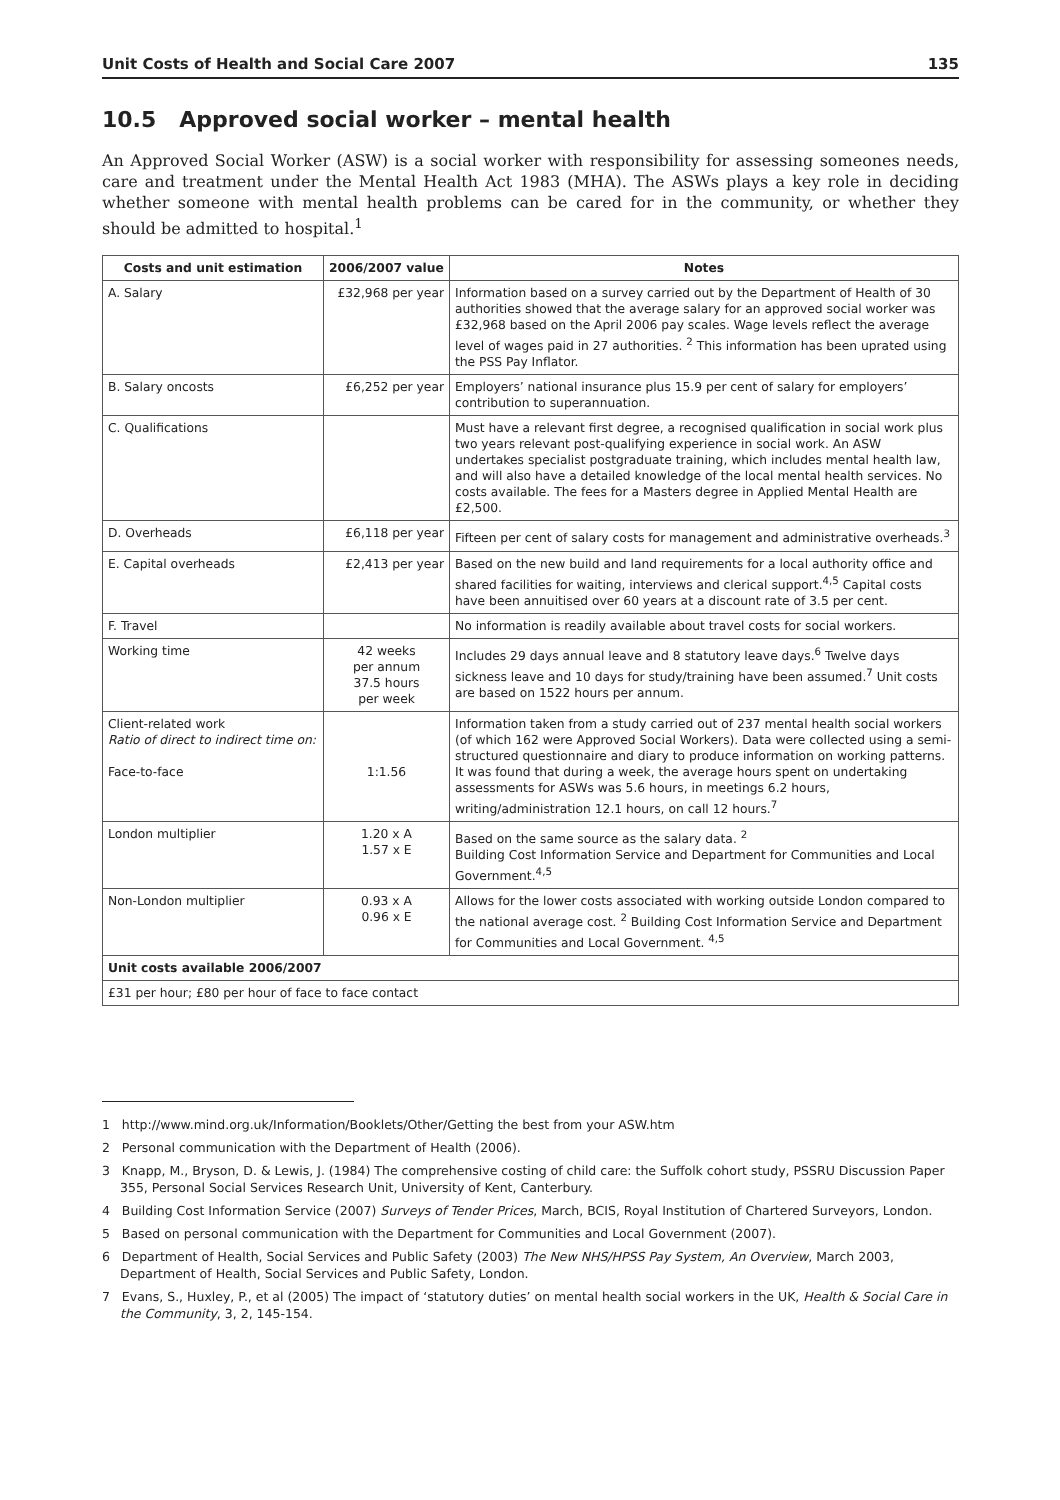Unit Costs of Health and Social Care 2007 135
10.5 Approved social worker – mental health
An Approved Social Worker (ASW) is a social worker with responsibility for assessing someones needs, care and treatment under the Mental Health Act 1983 (MHA). The ASWs plays a key role in deciding whether someone with mental health problems can be cared for in the community, or whether they should be admitted to hospital.<sup>1</sup>
| Costs and unit estimation | 2006/2007 value | Notes |
| --- | --- | --- |
| A. Salary | £32,968 per year | Information based on a survey carried out by the Department of Health of 30 authorities showed that the average salary for an approved social worker was £32,968 based on the April 2006 pay scales. Wage levels reflect the average level of wages paid in 27 authorities. <sup>2</sup> This information has been uprated using the PSS Pay Inflator. |
| B. Salary oncosts | £6,252 per year | Employers’ national insurance plus 15.9 per cent of salary for employers’ contribution to superannuation. |
| C. Qualifications | | Must have a relevant first degree, a recognised qualification in social work plus two years relevant post-qualifying experience in social work. An ASW undertakes specialist postgraduate training, which includes mental health law, and will also have a detailed knowledge of the local mental health services. No costs available. The fees for a Masters degree in Applied Mental Health are £2,500. |
| D. Overheads | £6,118 per year | Fifteen per cent of salary costs for management and administrative overheads.<sup>3</sup> |
| E. Capital overheads | £2,413 per year | Based on the new build and land requirements for a local authority office and shared facilities for waiting, interviews and clerical support.<sup>4,5</sup> Capital costs have been annuitised over 60 years at a discount rate of 3.5 per cent. |
| F. Travel | | No information is readily available about travel costs for social workers. |
| Working time | 42 weeks per annum 37.5 hours per week | Includes 29 days annual leave and 8 statutory leave days.<sup>6</sup> Twelve days sickness leave and 10 days for study/training have been assumed.<sup>7</sup> Unit costs are based on 1522 hours per annum. |
| Client-related work Ratio of direct to indirect time on: Face-to-face | 1:1.56 | Information taken from a study carried out of 237 mental health social workers (of which 162 were Approved Social Workers). Data were collected using a semi-structured questionnaire and diary to produce information on working patterns. It was found that during a week, the average hours spent on undertaking assessments for ASWs was 5.6 hours, in meetings 6.2 hours, writing/administration 12.1 hours, on call 12 hours.<sup>7</sup> |
| London multiplier | 1.20 x A 1.57 x E | Based on the same source as the salary data. <sup>2</sup> Building Cost Information Service and Department for Communities and Local Government.<sup>4,5</sup> |
| Non-London multiplier | 0.93 x A 0.96 x E | Allows for the lower costs associated with working outside London compared to the national average cost. <sup>2</sup> Building Cost Information Service and Department for Communities and Local Government. <sup>4,5</sup> |
| Unit costs available 2006/2007 | | |
| £31 per hour; £80 per hour of face to face contact | | |
1 http://www.mind.org.uk/Information/Booklets/Other/Getting the best from your ASW.htm
2 Personal communication with the Department of Health (2006).
3 Knapp, M., Bryson, D. & Lewis, J. (1984) The comprehensive costing of child care: the Suffolk cohort study, PSSRU Discussion Paper 355, Personal Social Services Research Unit, University of Kent, Canterbury.
4 Building Cost Information Service (2007) Surveys of Tender Prices, March, BCIS, Royal Institution of Chartered Surveyors, London.
5 Based on personal communication with the Department for Communities and Local Government (2007).
6 Department of Health, Social Services and Public Safety (2003) The New NHS/HPSS Pay System, An Overview, March 2003, Department of Health, Social Services and Public Safety, London.
7 Evans, S., Huxley, P., et al (2005) The impact of ‘statutory duties’ on mental health social workers in the UK, Health & Social Care in the Community, 3, 2, 145-154.